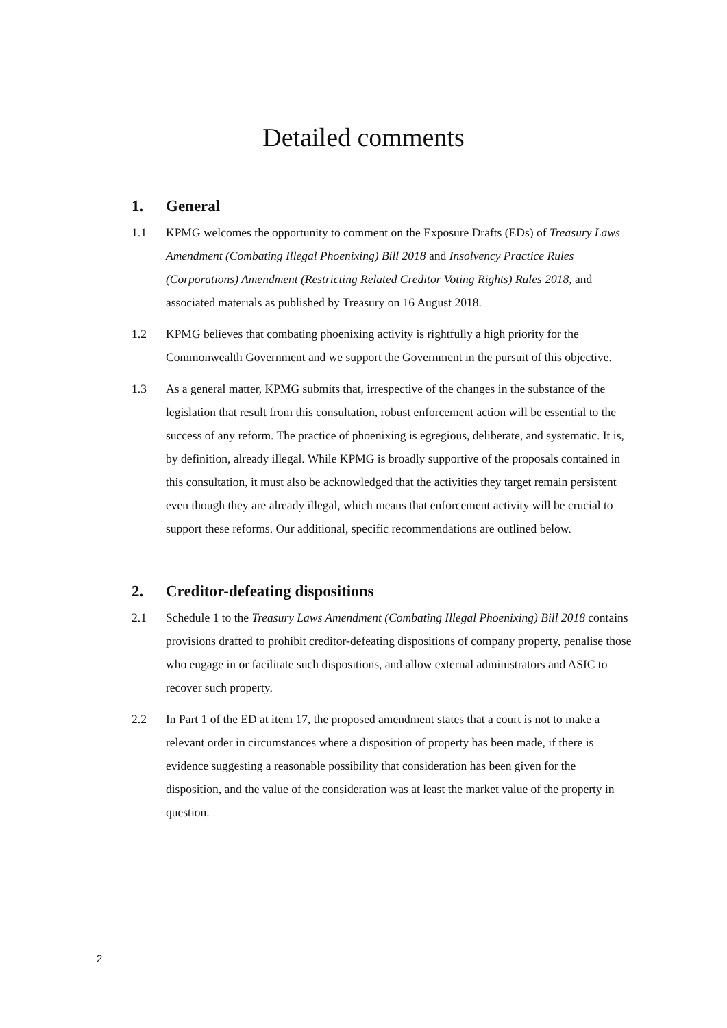Detailed comments
1. General
1.1 KPMG welcomes the opportunity to comment on the Exposure Drafts (EDs) of Treasury Laws Amendment (Combating Illegal Phoenixing) Bill 2018 and Insolvency Practice Rules (Corporations) Amendment (Restricting Related Creditor Voting Rights) Rules 2018, and associated materials as published by Treasury on 16 August 2018.
1.2 KPMG believes that combating phoenixing activity is rightfully a high priority for the Commonwealth Government and we support the Government in the pursuit of this objective.
1.3 As a general matter, KPMG submits that, irrespective of the changes in the substance of the legislation that result from this consultation, robust enforcement action will be essential to the success of any reform. The practice of phoenixing is egregious, deliberate, and systematic. It is, by definition, already illegal. While KPMG is broadly supportive of the proposals contained in this consultation, it must also be acknowledged that the activities they target remain persistent even though they are already illegal, which means that enforcement activity will be crucial to support these reforms. Our additional, specific recommendations are outlined below.
2. Creditor-defeating dispositions
2.1 Schedule 1 to the Treasury Laws Amendment (Combating Illegal Phoenixing) Bill 2018 contains provisions drafted to prohibit creditor-defeating dispositions of company property, penalise those who engage in or facilitate such dispositions, and allow external administrators and ASIC to recover such property.
2.2 In Part 1 of the ED at item 17, the proposed amendment states that a court is not to make a relevant order in circumstances where a disposition of property has been made, if there is evidence suggesting a reasonable possibility that consideration has been given for the disposition, and the value of the consideration was at least the market value of the property in question.
2